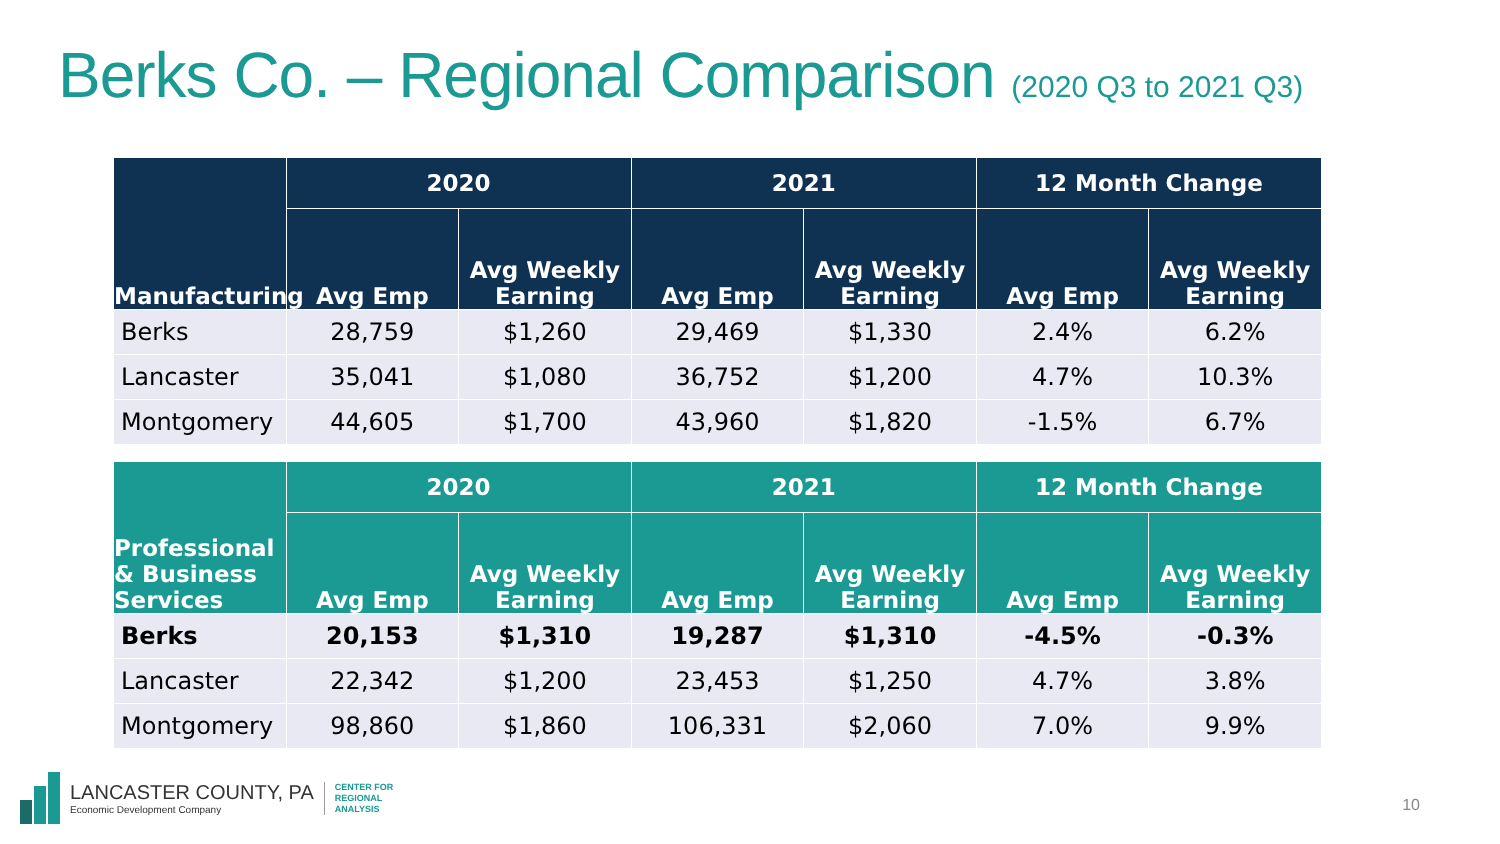Berks Co. – Regional Comparison (2020 Q3 to 2021 Q3)
| Manufacturing | 2020 | | 2021 | | 12 Month Change | |
| --- | --- | --- | --- | --- | --- | --- |
| | Avg Emp | Avg Weekly Earning | Avg Emp | Avg Weekly Earning | Avg Emp | Avg Weekly Earning |
| Berks | 28,759 | $1,260 | 29,469 | $1,330 | 2.4% | 6.2% |
| Lancaster | 35,041 | $1,080 | 36,752 | $1,200 | 4.7% | 10.3% |
| Montgomery | 44,605 | $1,700 | 43,960 | $1,820 | -1.5% | 6.7% |
| Professional & Business Services | 2020 | | 2021 | | 12 Month Change | |
| --- | --- | --- | --- | --- | --- | --- |
| | Avg Emp | Avg Weekly Earning | Avg Emp | Avg Weekly Earning | Avg Emp | Avg Weekly Earning |
| Berks | 20,153 | $1,310 | 19,287 | $1,310 | -4.5% | -0.3% |
| Lancaster | 22,342 | $1,200 | 23,453 | $1,250 | 4.7% | 3.8% |
| Montgomery | 98,860 | $1,860 | 106,331 | $2,060 | 7.0% | 9.9% |
LANCASTER COUNTY, PA
Economic Development Company
CENTER FOR
REGIONAL
ANALYSIS
10